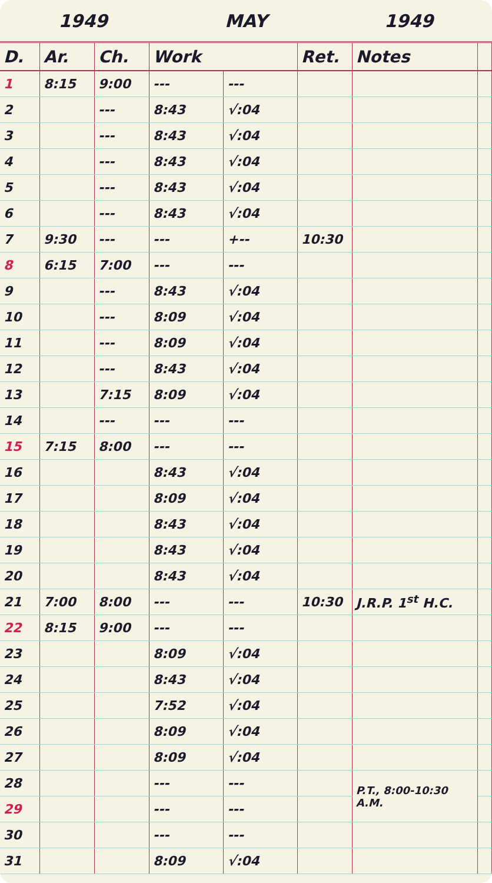1949 MAY 1949
| D. | Ar. | Ch. | Work | | Ret. | Notes | |
| --- | --- | --- | --- | --- | --- | --- | --- |
| 1 | 8:15 | 9:00 | --- | --- | | | |
| 2 | | --- | 8:43 | √:04 | | | |
| 3 | | --- | 8:43 | √:04 | | | |
| 4 | | --- | 8:43 | √:04 | | | |
| 5 | | --- | 8:43 | √:04 | | | |
| 6 | | --- | 8:43 | √:04 | | | |
| 7 | 9:30 | --- | --- | +-- | 10:30 | | |
| 8 | 6:15 | 7:00 | --- | --- | | | |
| 9 | | --- | 8:43 | √:04 | | | |
| 10 | | --- | 8:09 | √:04 | | | |
| 11 | | --- | 8:09 | √:04 | | | |
| 12 | | --- | 8:43 | √:04 | | | |
| 13 | | 7:15 | 8:09 | √:04 | | | |
| 14 | | --- | --- | --- | | | |
| 15 | 7:15 | 8:00 | --- | --- | | | |
| 16 | | | 8:43 | √:04 | | | |
| 17 | | | 8:09 | √:04 | | | |
| 18 | | | 8:43 | √:04 | | | |
| 19 | | | 8:43 | √:04 | | | |
| 20 | | | 8:43 | √:04 | | | |
| 21 | 7:00 | 8:00 | --- | --- | 10:30 | J.R.P. 1<sup>st</sup> H.C. | |
| 22 | 8:15 | 9:00 | --- | --- | | | |
| 23 | | | 8:09 | √:04 | | | |
| 24 | | | 8:43 | √:04 | | | |
| 25 | | | 7:52 | √:04 | | | |
| 26 | | | 8:09 | √:04 | | | |
| 27 | | | 8:09 | √:04 | | | |
| 28 | | | --- | --- | | P.T., 8:00-10:30 A.M. | |
| 29 | | | --- | --- | | | |
| 30 | | | --- | --- | | | |
| 31 | | | 8:09 | √:04 | | | |